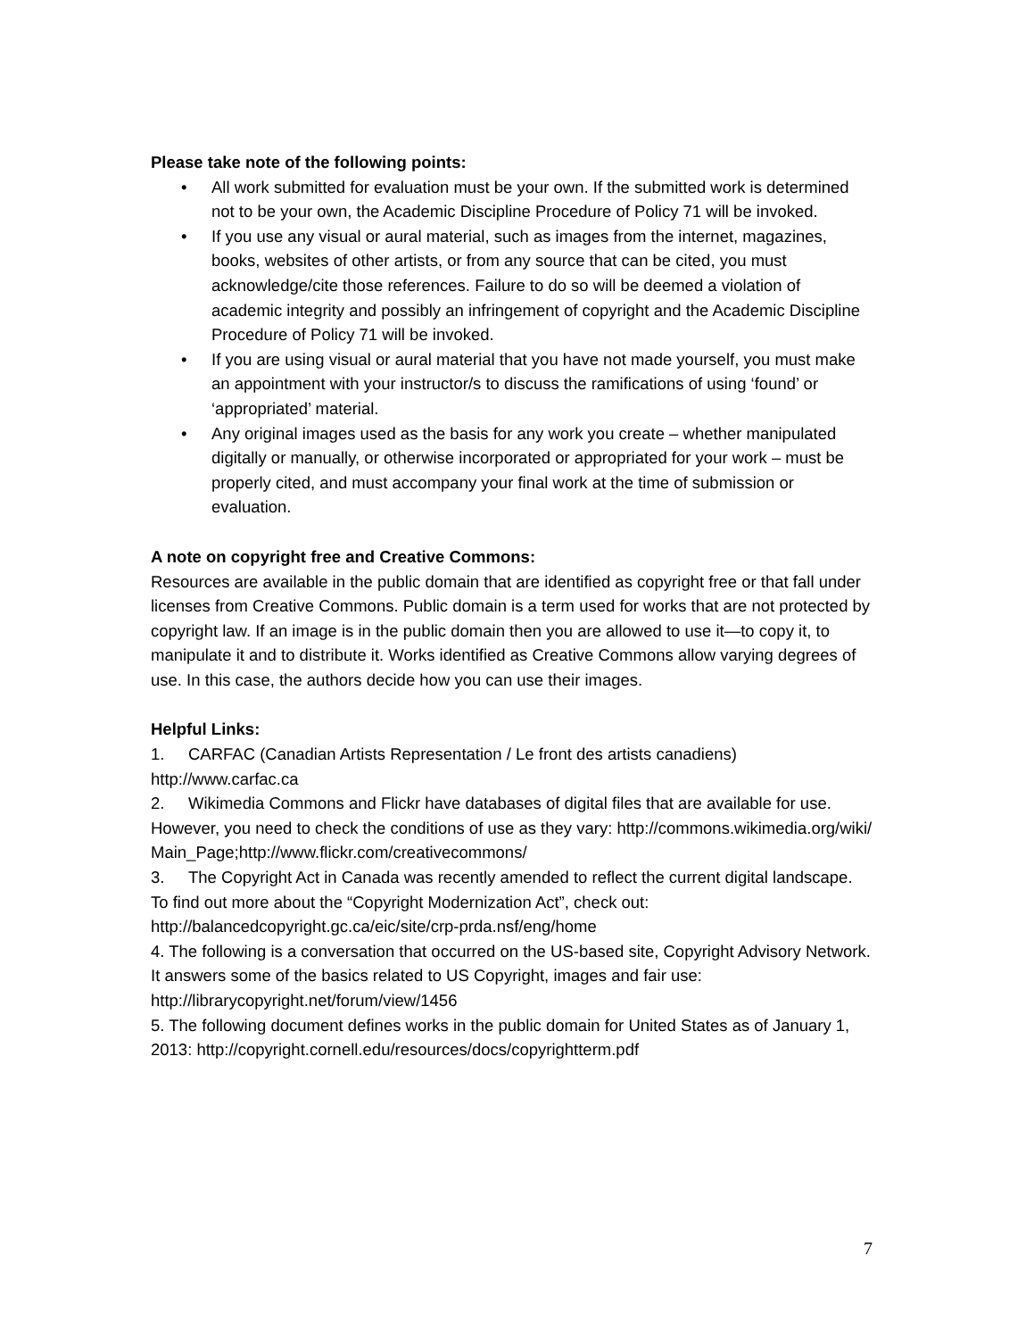Please take note of the following points:
• All work submitted for evaluation must be your own. If the submitted work is determined not to be your own, the Academic Discipline Procedure of Policy 71 will be invoked.
• If you use any visual or aural material, such as images from the internet, magazines, books, websites of other artists, or from any source that can be cited, you must acknowledge/cite those references. Failure to do so will be deemed a violation of academic integrity and possibly an infringement of copyright and the Academic Discipline Procedure of Policy 71 will be invoked.
• If you are using visual or aural material that you have not made yourself, you must make an appointment with your instructor/s to discuss the ramifications of using ‘found’ or ‘appropriated’ material.
• Any original images used as the basis for any work you create – whether manipulated digitally or manually, or otherwise incorporated or appropriated for your work – must be properly cited, and must accompany your final work at the time of submission or evaluation.
A note on copyright free and Creative Commons:
Resources are available in the public domain that are identified as copyright free or that fall under licenses from Creative Commons. Public domain is a term used for works that are not protected by copyright law. If an image is in the public domain then you are allowed to use it—to copy it, to manipulate it and to distribute it. Works identified as Creative Commons allow varying degrees of use. In this case, the authors decide how you can use their images.
Helpful Links:
1. CARFAC (Canadian Artists Representation / Le front des artists canadiens) http://www.carfac.ca
2. Wikimedia Commons and Flickr have databases of digital files that are available for use. However, you need to check the conditions of use as they vary: http://commons.wikimedia.org/wiki/Main_Page;http://www.flickr.com/creativecommons/
3. The Copyright Act in Canada was recently amended to reflect the current digital landscape. To find out more about the “Copyright Modernization Act”, check out: http://balancedcopyright.gc.ca/eic/site/crp-prda.nsf/eng/home
4. The following is a conversation that occurred on the US-based site, Copyright Advisory Network. It answers some of the basics related to US Copyright, images and fair use: http://librarycopyright.net/forum/view/1456
5. The following document defines works in the public domain for United States as of January 1, 2013: http://copyright.cornell.edu/resources/docs/copyrightterm.pdf
7